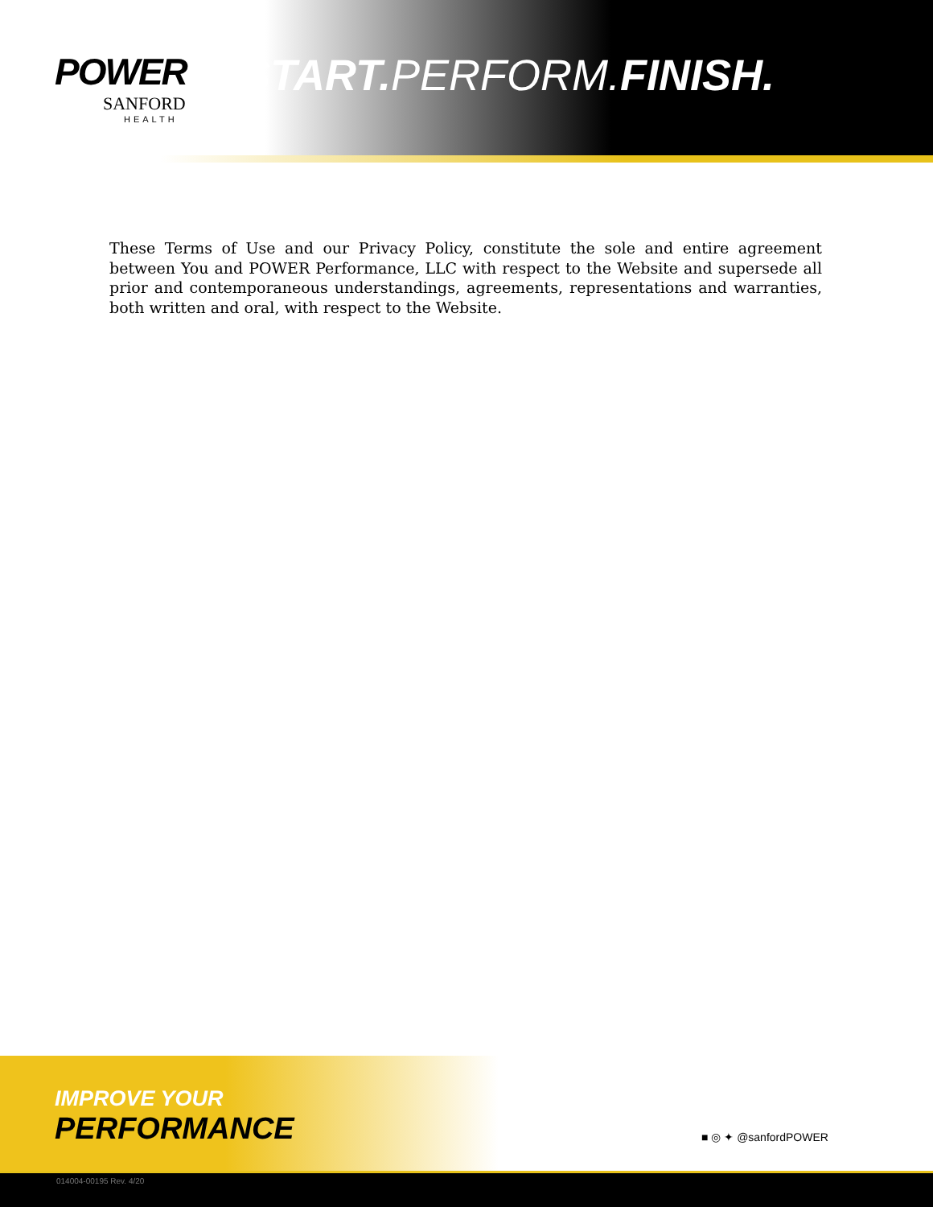POWER
SANFORD
HEALTH
START. PERFORM.FINISH.
These Terms of Use and our Privacy Policy, constitute the sole and entire agreement between You and POWER Performance, LLC with respect to the Website and supersede all prior and contemporaneous understandings, agreements, representations and warranties, both written and oral, with respect to the Website.
IMPROVE YOUR
PERFORMANCE
■ ◎ ✦ @sanfordPOWER
014004-00195 Rev. 4/20